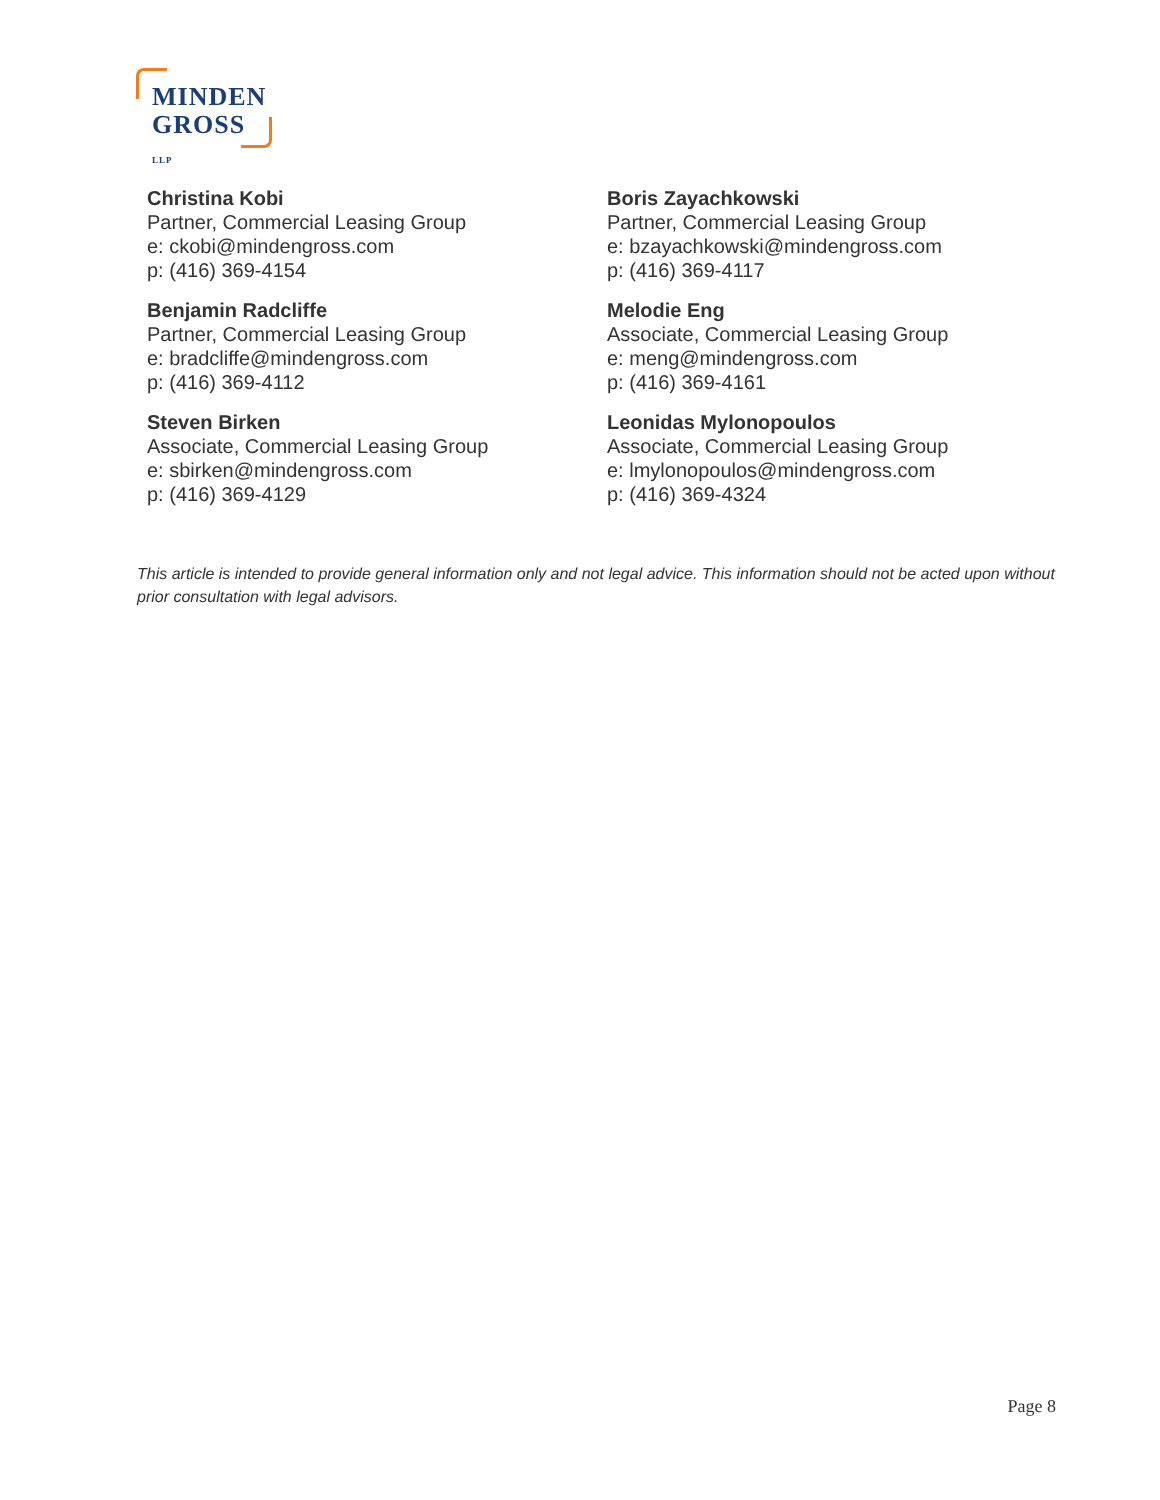MINDEN
GROSS LLP
Christina Kobi
Partner, Commercial Leasing Group
e: ckobi@mindengross.com
p: (416) 369-4154
Boris Zayachkowski
Partner, Commercial Leasing Group
e: bzayachkowski@mindengross.com
p: (416) 369-4117
Benjamin Radcliffe
Partner, Commercial Leasing Group
e: bradcliffe@mindengross.com
p: (416) 369-4112
Melodie Eng
Associate, Commercial Leasing Group
e: meng@mindengross.com
p: (416) 369-4161
Steven Birken
Associate, Commercial Leasing Group
e: sbirken@mindengross.com
p: (416) 369-4129
Leonidas Mylonopoulos
Associate, Commercial Leasing Group
e: lmylonopoulos@mindengross.com
p: (416) 369-4324
This article is intended to provide general information only and not legal advice. This information should not be acted upon without prior consultation with legal advisors.
Page 8